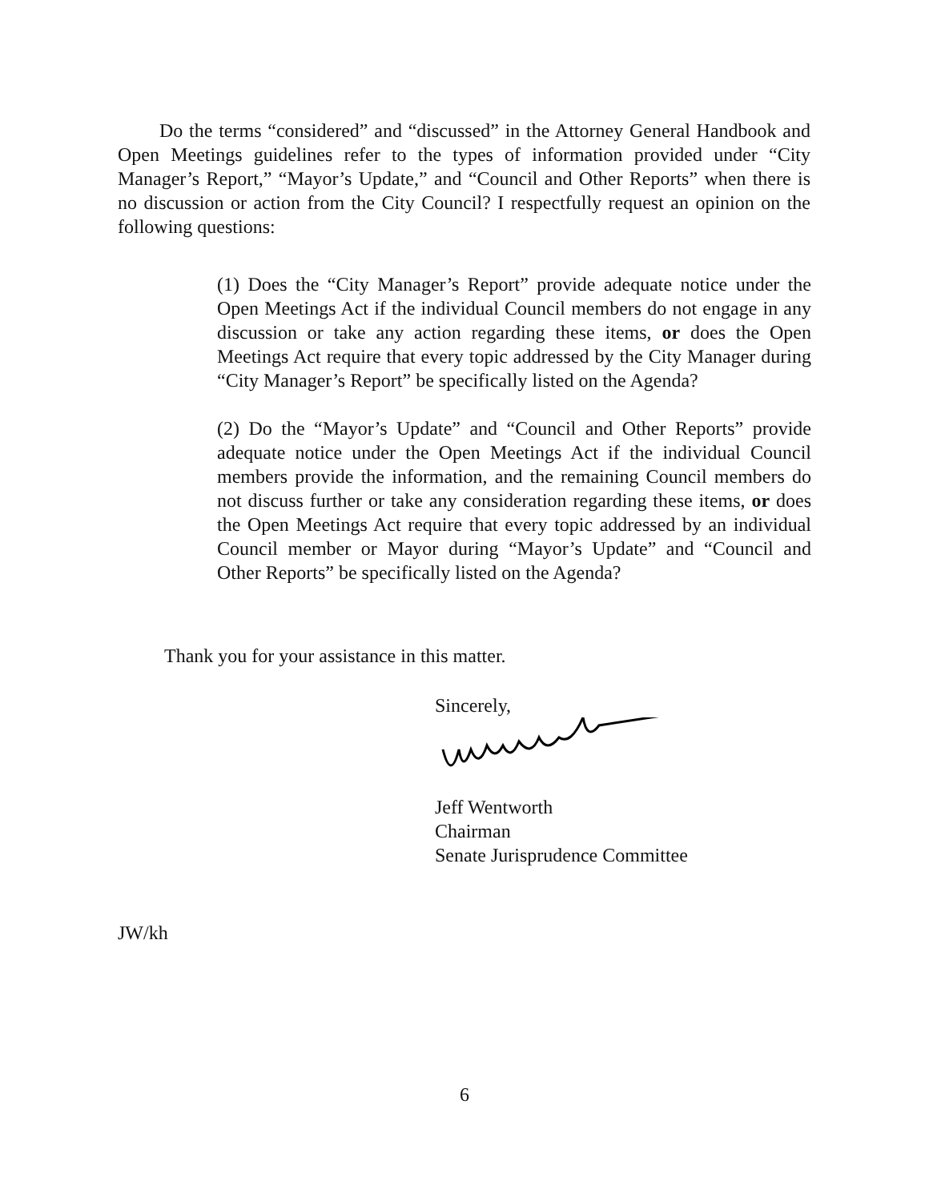Do the terms “considered” and “discussed” in the Attorney General Handbook and Open Meetings guidelines refer to the types of information provided under “City Manager’s Report,” “Mayor’s Update,” and “Council and Other Reports” when there is no discussion or action from the City Council? I respectfully request an opinion on the following questions:
(1) Does the “City Manager’s Report” provide adequate notice under the Open Meetings Act if the individual Council members do not engage in any discussion or take any action regarding these items, or does the Open Meetings Act require that every topic addressed by the City Manager during “City Manager’s Report” be specifically listed on the Agenda?
(2) Do the “Mayor’s Update” and “Council and Other Reports” provide adequate notice under the Open Meetings Act if the individual Council members provide the information, and the remaining Council members do not discuss further or take any consideration regarding these items, or does the Open Meetings Act require that every topic addressed by an individual Council member or Mayor during “Mayor’s Update” and “Council and Other Reports” be specifically listed on the Agenda?
Thank you for your assistance in this matter.
Sincerely,
Jeff Wentworth
Chairman
Senate Jurisprudence Committee
JW/kh
6